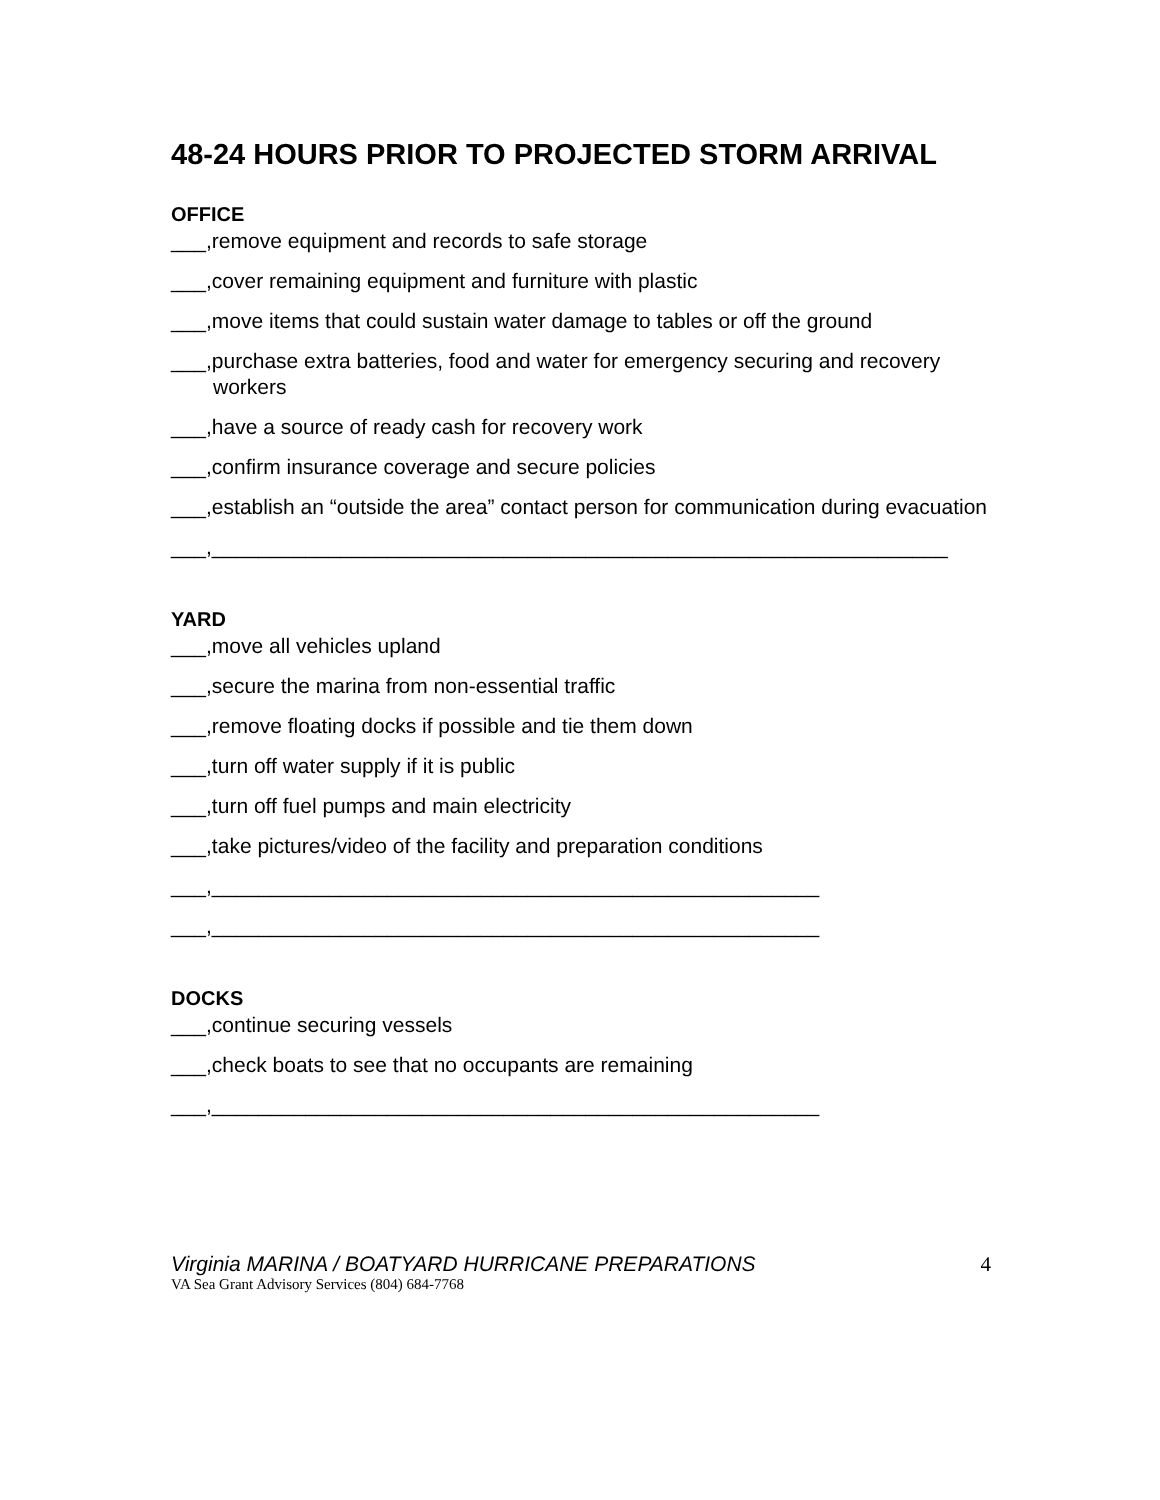48-24 HOURS PRIOR TO PROJECTED STORM ARRIVAL
OFFICE
___,remove equipment and records to safe storage
___,cover remaining equipment and furniture with plastic
___,move items that could sustain water damage to tables or off the ground
___,purchase extra batteries, food and water for emergency securing and recovery workers
___,have a source of ready cash for recovery work
___,confirm insurance coverage and secure policies
___,establish an “outside the area” contact person for communication during evacuation
___,_______________________________________________________________
YARD
___,move all vehicles upland
___,secure the marina from non-essential traffic
___,remove floating docks if possible and tie them down
___,turn off water supply if it is public
___,turn off fuel pumps and main electricity
___,take pictures/video of the facility and preparation conditions
___,____________________________________________________
___,____________________________________________________
DOCKS
___,continue securing vessels
___,check boats to see that no occupants are remaining
___,____________________________________________________
Virginia MARINA / BOATYARD HURRICANE PREPARATIONS 4
VA Sea Grant Advisory Services (804) 684-7768